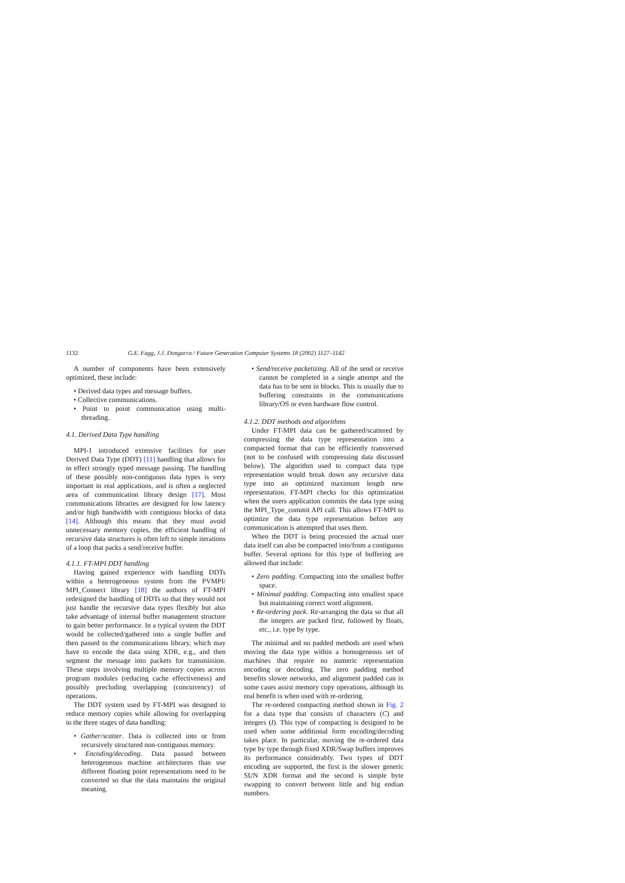1132 G.E. Fagg, J.J. Dongarra / Future Generation Computer Systems 18 (2002) 1127–1142
A number of components have been extensively optimized, these include:
• Derived data types and message buffers.
• Collective communications.
• Point to point communication using multi-threading.
4.1. Derived Data Type handling
MPI-1 introduced extensive facilities for user Derived Data Type (DDT) [11] handling that allows for in effect strongly typed message passing. The handling of these possibly non-contiguous data types is very important in real applications, and is often a neglected area of communication library design [17]. Most communications libraries are designed for low latency and/or high bandwidth with contiguous blocks of data [14]. Although this means that they must avoid unnecessary memory copies, the efficient handling of recursive data structures is often left to simple iterations of a loop that packs a send/receive buffer.
4.1.1. FT-MPI DDT handling
Having gained experience with handling DDTs within a heterogeneous system from the PVMPI/ MPI_Connect library [18] the authors of FT-MPI redesigned the handling of DDTs so that they would not just handle the recursive data types flexibly but also take advantage of internal buffer management structure to gain better performance. In a typical system the DDT would be collected/gathered into a single buffer and then passed to the communications library, which may have to encode the data using XDR, e.g., and then segment the message into packets for transmission. These steps involving multiple memory copies across program modules (reducing cache effectiveness) and possibly precluding overlapping (concurrency) of operations.
The DDT system used by FT-MPI was designed to reduce memory copies while allowing for overlapping in the three stages of data handling:
• Gather/scatter. Data is collected into or from recursively structured non-contiguous memory.
• Encoding/decoding. Data passed between heterogeneous machine architectures than use different floating point representations need to be converted so that the data maintains the original meaning.
• Send/receive packetizing. All of the send or receive cannot be completed in a single attempt and the data has to be sent in blocks. This is usually due to buffering constraints in the communications library/OS or even hardware flow control.
4.1.2. DDT methods and algorithms
Under FT-MPI data can be gathered/scattered by compressing the data type representation into a compacted format that can be efficiently transversed (not to be confused with compressing data discussed below). The algorithm used to compact data type representation would break down any recursive data type into an optimized maximum length new representation. FT-MPI checks for this optimization when the users application commits the data type using the MPI_Type_commit API call. This allows FT-MPI to optimize the data type representation before any communication is attempted that uses them.
When the DDT is being processed the actual user data itself can also be compacted into/from a contiguous buffer. Several options for this type of buffering are allowed that include:
• Zero padding. Compacting into the smallest buffer space.
• Minimal padding. Compacting into smallest space but maintaining correct word alignment.
• Re-ordering pack. Re-arranging the data so that all the integers are packed first, followed by floats, etc., i.e. type by type.
The minimal and no padded methods are used when moving the data type within a homogeneous set of machines that require no numeric representation encoding or decoding. The zero padding method benefits slower networks, and alignment padded can in some cases assist memory copy operations, although its real benefit is when used with re-ordering.
The re-ordered compacting method shown in Fig. 2 for a data type that consists of characters (C) and integers (I). This type of compacting is designed to be used when some additional form encoding/decoding takes place. In particular, moving the re-ordered data type by type through fixed XDR/Swap buffers improves its performance considerably. Two types of DDT encoding are supported, the first is the slower generic SUN XDR format and the second is simple byte swapping to convert between little and big endian numbers.